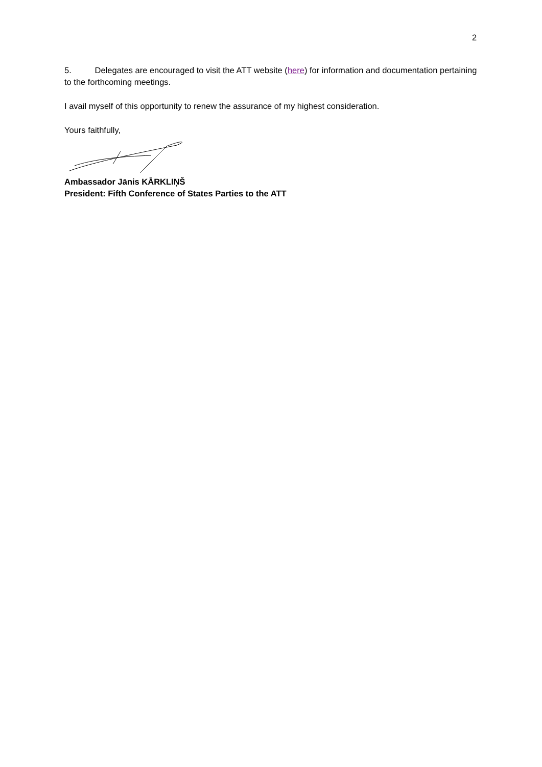2
5. Delegates are encouraged to visit the ATT website (here) for information and documentation pertaining to the forthcoming meetings.
I avail myself of this opportunity to renew the assurance of my highest consideration.
Yours faithfully,
Ambassador Jānis KĀRKLIŅŠ
President: Fifth Conference of States Parties to the ATT